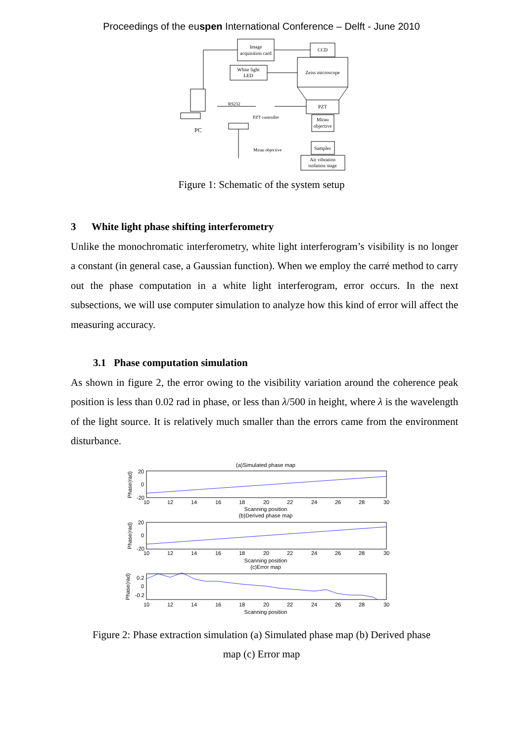Proceedings of the euspen International Conference – Delft - June 2010
Image
acquisition card
CCD
White light
LED
Zeiss microscope
PZT
Mirau
objective
Samples
Air vibration
isolation stage
RS232
PZT controller
Mirau objective
PC
Figure 1: Schematic of the system setup
3 White light phase shifting interferometry
Unlike the monochromatic interferometry, white light interferogram’s visibility is no longer a constant (in general case, a Gaussian function). When we employ the carré method to carry out the phase computation in a white light interferogram, error occurs. In the next subsections, we will use computer simulation to analyze how this kind of error will affect the measuring accuracy.
3.1 Phase computation simulation
As shown in figure 2, the error owing to the visibility variation around the coherence peak position is less than 0.02 rad in phase, or less than λ/500 in height, where λ is the wavelength of the light source. It is relatively much smaller than the errors came from the environment disturbance.
(a)Simulated phase map
20
0
-20
Scanning position
(b)Derived phase map
20
0
-20
Scanning position
(c)Error map
0.2
0
-0.2
Scanning position
10
12
14
16
18
20
22
24
26
28
30
10
12
14
16
18
20
22
24
26
28
30
10
12
14
16
18
20
22
24
26
28
30
Phase(rad)
Phase(rad)
Phase(rad)
Figure 2: Phase extraction simulation (a) Simulated phase map (b) Derived phase
map (c) Error map